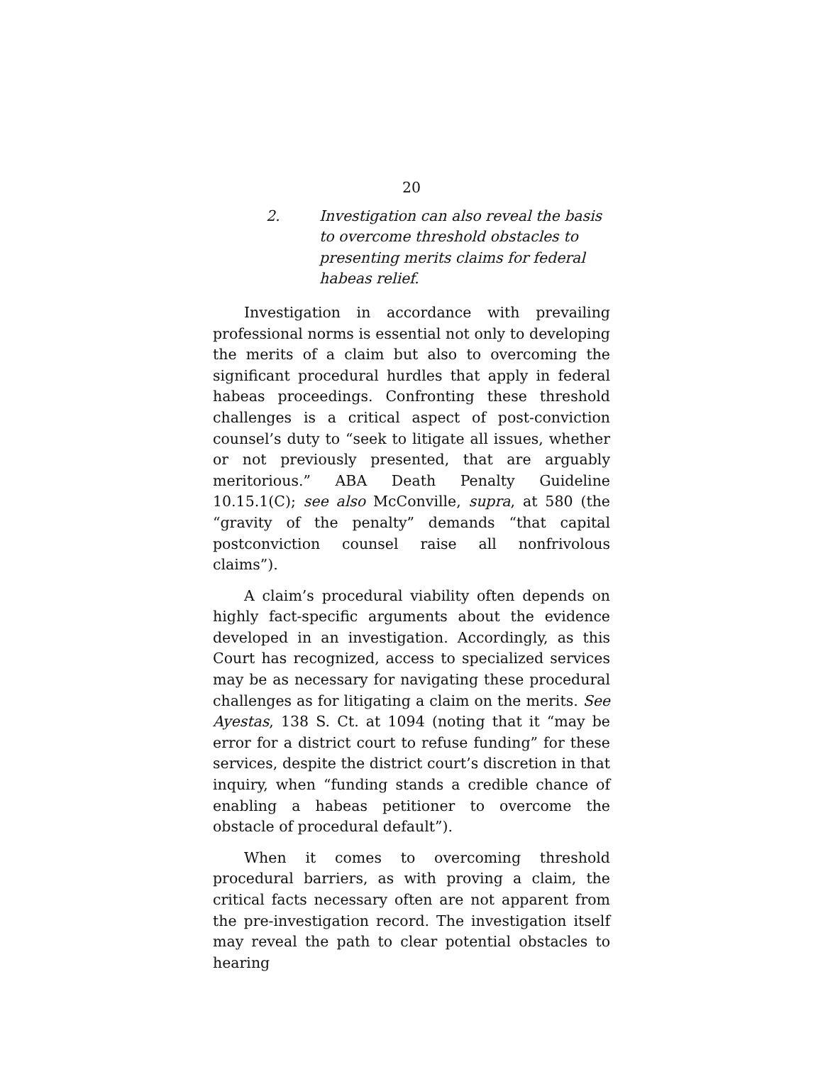20
2. Investigation can also reveal the basis to overcome threshold obstacles to presenting merits claims for federal habeas relief.
Investigation in accordance with prevailing professional norms is essential not only to developing the merits of a claim but also to overcoming the significant procedural hurdles that apply in federal habeas proceedings. Confronting these threshold challenges is a critical aspect of post-conviction counsel’s duty to “seek to litigate all issues, whether or not previously presented, that are arguably meritorious.” ABA Death Penalty Guideline 10.15.1(C); see also McConville, supra, at 580 (the “gravity of the penalty” demands “that capital postconviction counsel raise all nonfrivolous claims”).
A claim’s procedural viability often depends on highly fact-specific arguments about the evidence developed in an investigation. Accordingly, as this Court has recognized, access to specialized services may be as necessary for navigating these procedural challenges as for litigating a claim on the merits. See Ayestas, 138 S. Ct. at 1094 (noting that it “may be error for a district court to refuse funding” for these services, despite the district court’s discretion in that inquiry, when “funding stands a credible chance of enabling a habeas petitioner to overcome the obstacle of procedural default”).
When it comes to overcoming threshold procedural barriers, as with proving a claim, the critical facts necessary often are not apparent from the pre-investigation record. The investigation itself may reveal the path to clear potential obstacles to hearing